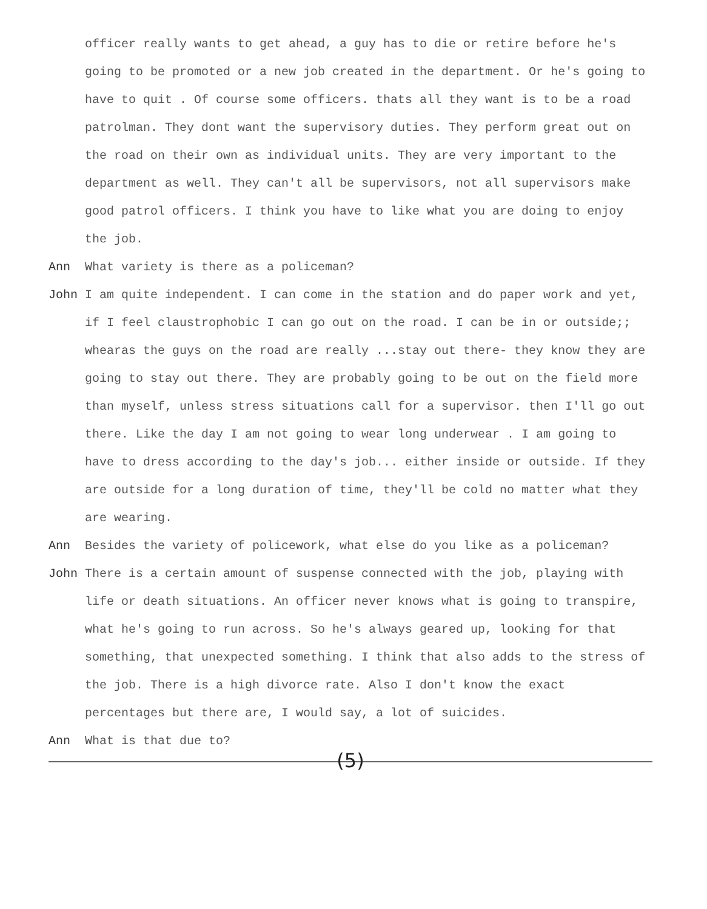officer really wants to get ahead, a guy has to die or retire before he's going to be promoted or a new job created in the department. Or he's going to have to quit . Of course some officers. thats all they want is to be a road patrolman. They dont want the supervisory duties. They perform great out on the road on their own as individual units. They are very important to the department as well. They can't all be supervisors, not all supervisors make good patrol officers. I think you have to like what you are doing to enjoy the job.
Ann What variety is there as a policeman?
John I am quite independent. I can come in the station and do paper work and yet, if I feel claustrophobic I can go out on the road. I can be in or outside;; whearas the guys on the road are really ...stay out there- they know they are going to stay out there. They are probably going to be out on the field more than myself, unless stress situations call for a supervisor. then I'll go out there. Like the day I am not going to wear long underwear . I am going to have to dress according to the day's job... either inside or outside. If they are outside for a long duration of time, they'll be cold no matter what they are wearing.
Ann Besides the variety of policework, what else do you like as a policeman?
John There is a certain amount of suspense connected with the job, playing with life or death situations. An officer never knows what is going to transpire, what he's going to run across. So he's always geared up, looking for that something, that unexpected something. I think that also adds to the stress of the job. There is a high divorce rate. Also I don't know the exact percentages but there are, I would say, a lot of suicides.
Ann What is that due to?
(5)